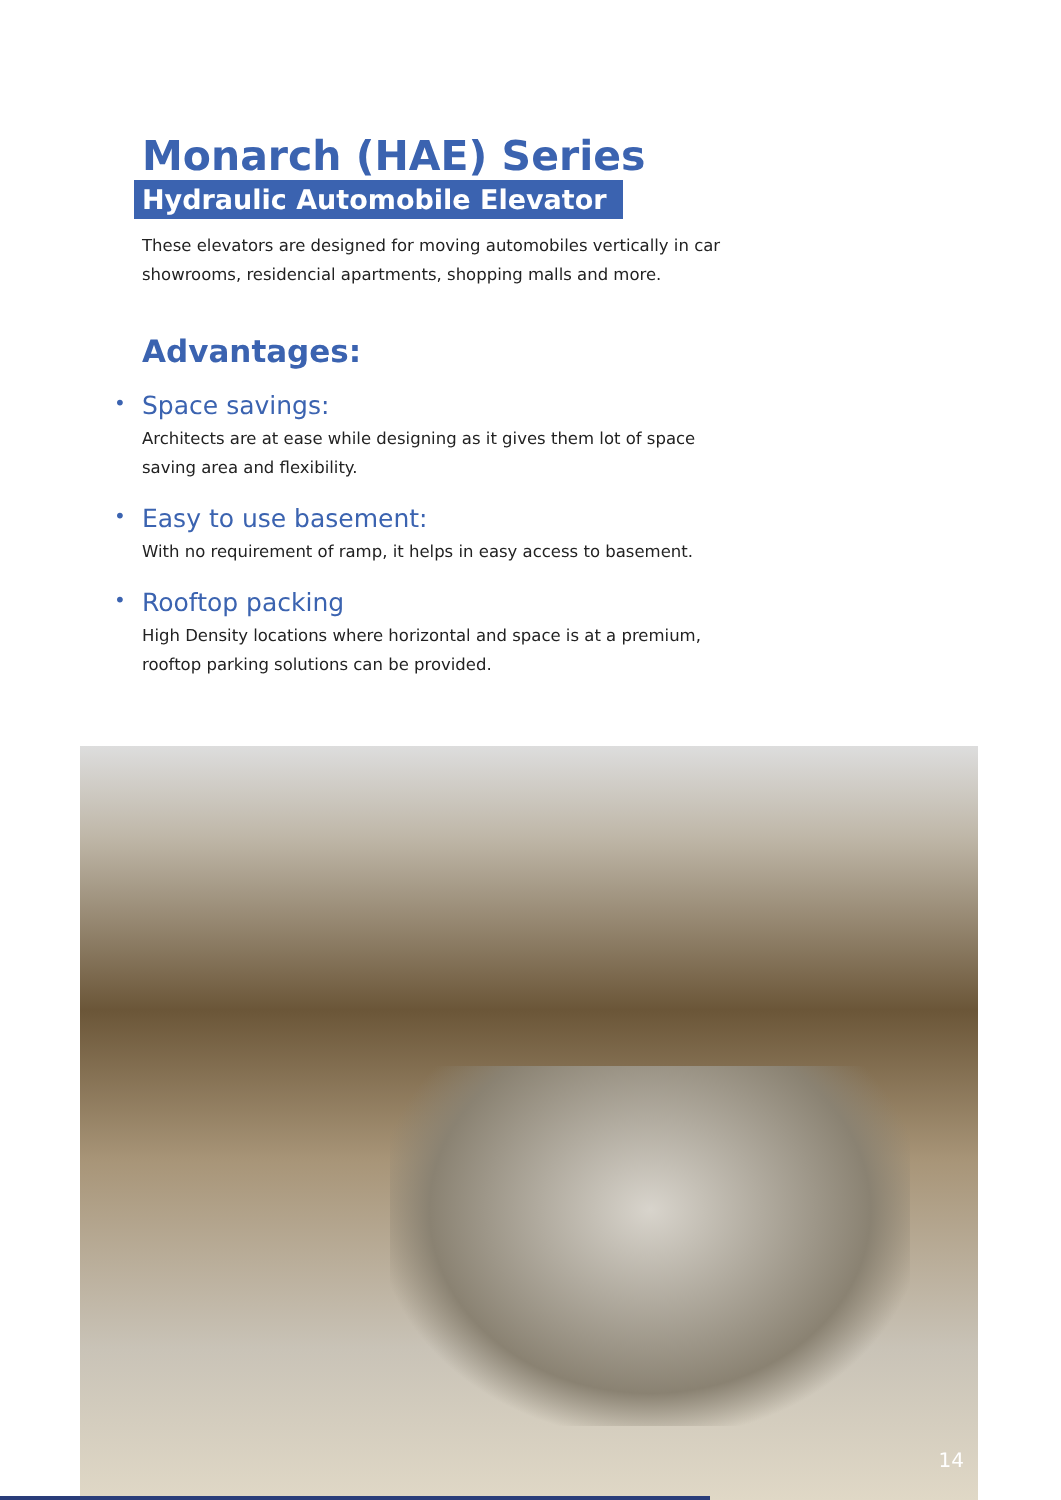Monarch (HAE) Series
Hydraulic Automobile Elevator
These elevators are designed for moving automobiles vertically in car showrooms, residencial apartments, shopping malls and more.
Advantages:
• Space savings:
Architects are at ease while designing as it gives them lot of space saving area and flexibility.
• Easy to use basement:
With no requirement of ramp, it helps in easy access to basement.
• Rooftop packing
High Density locations where horizontal and space is at a premium, rooftop parking solutions can be provided.
14